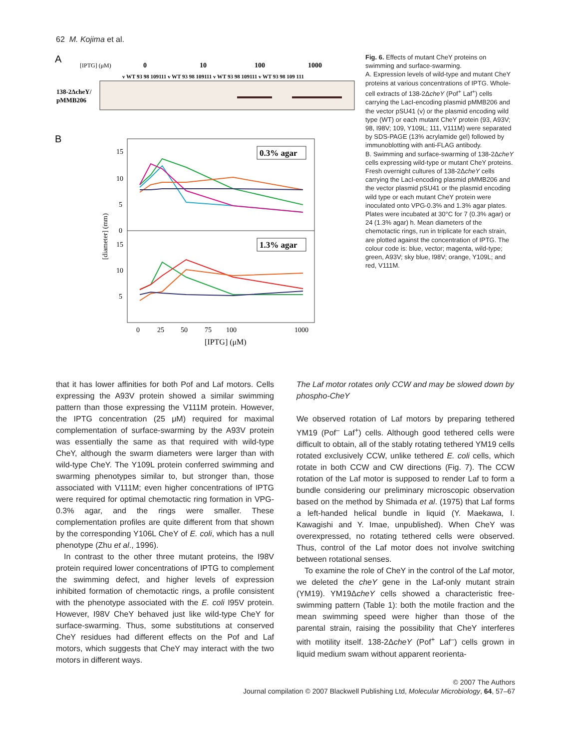62 M. Kojima et al.
A
[IPTG] (μM)
0
10
100
1000
v WT 93 98 109111 v WT 93 98 109111 v WT 93 98 109111 v WT 93 98 109 111
138-2ΔcheY/
pMMB206
B
15
10
5
0
15
10
5
[diameter] (mm)
0.3% agar
1.3% agar
0
25
50
75
100
1000
[IPTG] (μM)
Fig. 6. Effects of mutant CheY proteins on swimming and surface-swarming.
A. Expression levels of wild-type and mutant CheY proteins at various concentrations of IPTG. Whole-cell extracts of 138-2ΔcheY (Pof<sup>+</sup> Laf<sup>+</sup>) cells carrying the LacI-encoding plasmid pMMB206 and the vector pSU41 (v) or the plasmid encoding wild type (WT) or each mutant CheY protein (93, A93V; 98, I98V; 109, Y109L; 111, V111M) were separated by SDS-PAGE (13% acrylamide gel) followed by immunoblotting with anti-FLAG antibody.
B. Swimming and surface-swarming of 138-2ΔcheY cells expressing wild-type or mutant CheY proteins. Fresh overnight cultures of 138-2ΔcheY cells carrying the LacI-encoding plasmid pMMB206 and the vector plasmid pSU41 or the plasmid encoding wild type or each mutant CheY protein were inoculated onto VPG-0.3% and 1.3% agar plates. Plates were incubated at 30°C for 7 (0.3% agar) or 24 (1.3% agar) h. Mean diameters of the chemotactic rings, run in triplicate for each strain, are plotted against the concentration of IPTG. The colour code is: blue, vector; magenta, wild-type; green, A93V; sky blue, I98V; orange, Y109L; and red, V111M.
that it has lower affinities for both Pof and Laf motors. Cells expressing the A93V protein showed a similar swimming pattern than those expressing the V111M protein. However, the IPTG concentration (25 μM) required for maximal complementation of surface-swarming by the A93V protein was essentially the same as that required with wild-type CheY, although the swarm diameters were larger than with wild-type CheY. The Y109L protein conferred swimming and swarming phenotypes similar to, but stronger than, those associated with V111M; even higher concentrations of IPTG were required for optimal chemotactic ring formation in VPG-0.3% agar, and the rings were smaller. These complementation profiles are quite different from that shown by the corresponding Y106L CheY of E. coli, which has a null phenotype (Zhu et al., 1996).
In contrast to the other three mutant proteins, the I98V protein required lower concentrations of IPTG to complement the swimming defect, and higher levels of expression inhibited formation of chemotactic rings, a profile consistent with the phenotype associated with the E. coli I95V protein. However, I98V CheY behaved just like wild-type CheY for surface-swarming. Thus, some substitutions at conserved CheY residues had different effects on the Pof and Laf motors, which suggests that CheY may interact with the two motors in different ways.
The Laf motor rotates only CCW and may be slowed down by phospho-CheY
We observed rotation of Laf motors by preparing tethered YM19 (Pof<sup>–</sup> Laf<sup>+</sup>) cells. Although good tethered cells were difficult to obtain, all of the stably rotating tethered YM19 cells rotated exclusively CCW, unlike tethered E. coli cells, which rotate in both CCW and CW directions (Fig. 7). The CCW rotation of the Laf motor is supposed to render Laf to form a bundle considering our preliminary microscopic observation based on the method by Shimada et al. (1975) that Laf forms a left-handed helical bundle in liquid (Y. Maekawa, I. Kawagishi and Y. Imae, unpublished). When CheY was overexpressed, no rotating tethered cells were observed. Thus, control of the Laf motor does not involve switching between rotational senses.
To examine the role of CheY in the control of the Laf motor, we deleted the cheY gene in the Laf-only mutant strain (YM19). YM19ΔcheY cells showed a characteristic free-swimming pattern (Table 1): both the motile fraction and the mean swimming speed were higher than those of the parental strain, raising the possibility that CheY interferes with motility itself. 138-2ΔcheY (Pof<sup>+</sup> Laf<sup>–</sup>) cells grown in liquid medium swam without apparent reorienta-
© 2007 The Authors
Journal compilation © 2007 Blackwell Publishing Ltd, Molecular Microbiology, 64, 57–67